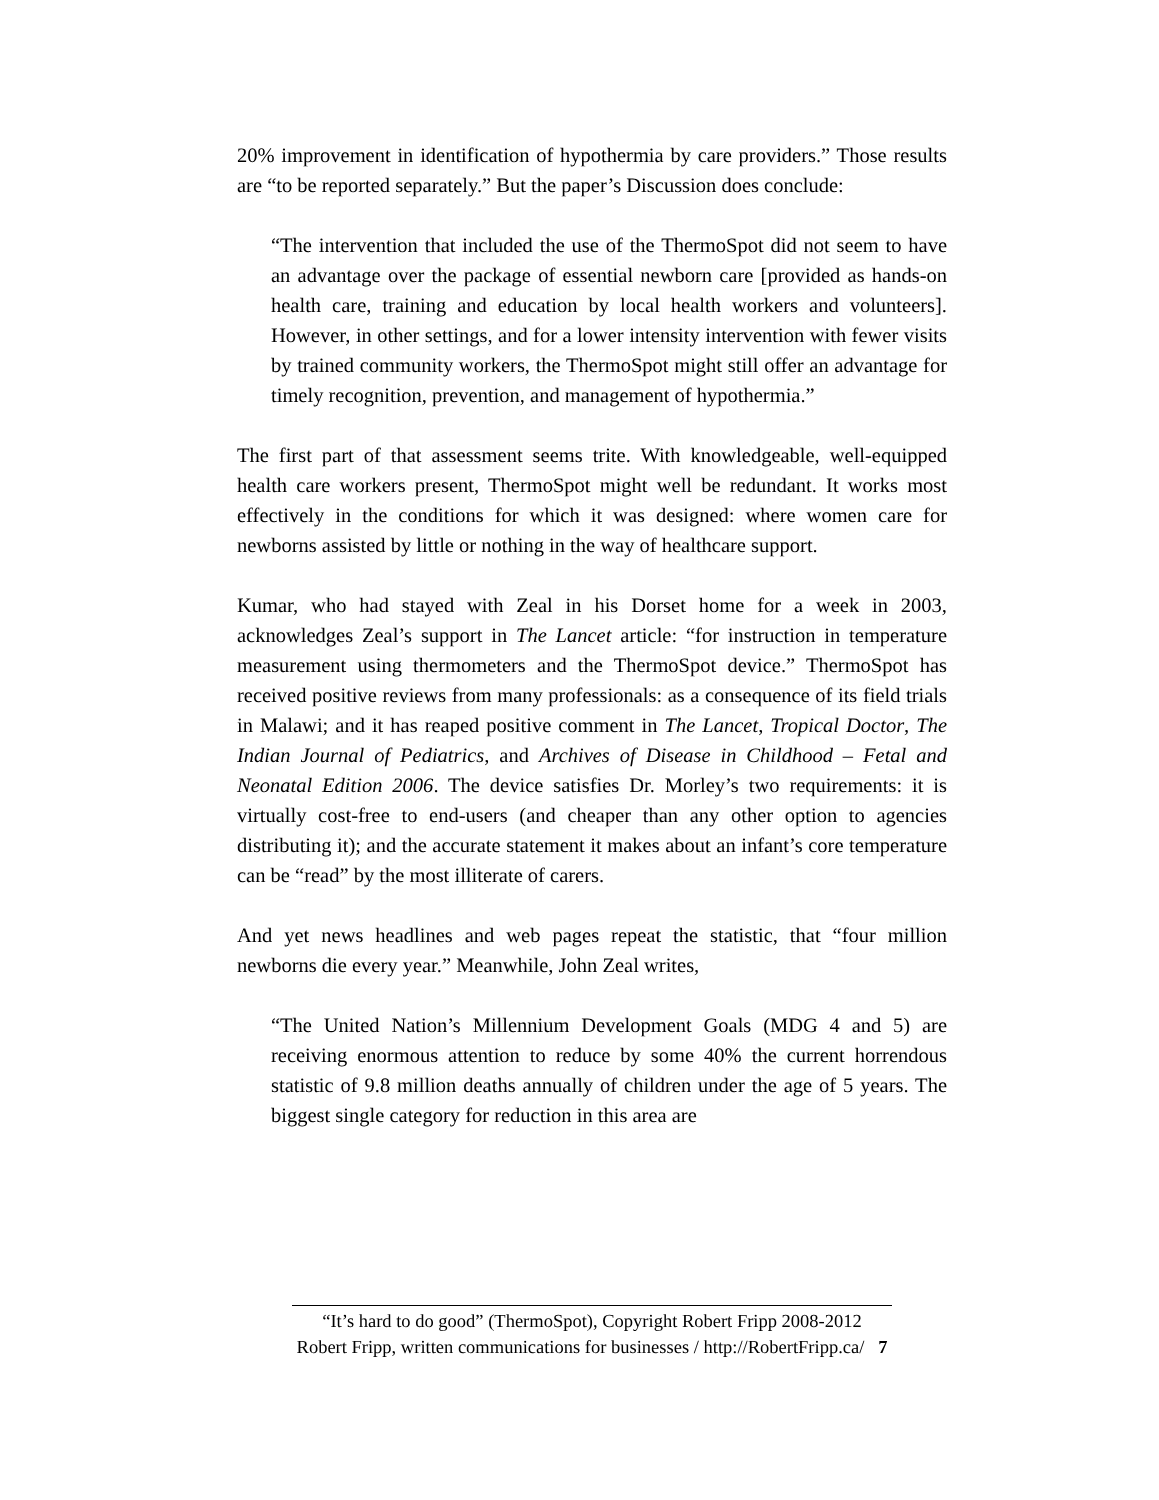20% improvement in identification of hypothermia by care providers.” Those results are “to be reported separately.” But the paper’s Discussion does conclude:
“The intervention that included the use of the ThermoSpot did not seem to have an advantage over the package of essential newborn care [provided as hands-on health care, training and education by local health workers and volunteers]. However, in other settings, and for a lower intensity intervention with fewer visits by trained community workers, the ThermoSpot might still offer an advantage for timely recognition, prevention, and management of hypothermia.”
The first part of that assessment seems trite. With knowledgeable, well-equipped health care workers present, ThermoSpot might well be redundant. It works most effectively in the conditions for which it was designed: where women care for newborns assisted by little or nothing in the way of healthcare support.
Kumar, who had stayed with Zeal in his Dorset home for a week in 2003, acknowledges Zeal’s support in The Lancet article: “for instruction in temperature measurement using thermometers and the ThermoSpot device.” ThermoSpot has received positive reviews from many professionals: as a consequence of its field trials in Malawi; and it has reaped positive comment in The Lancet, Tropical Doctor, The Indian Journal of Pediatrics, and Archives of Disease in Childhood – Fetal and Neonatal Edition 2006. The device satisfies Dr. Morley’s two requirements: it is virtually cost-free to end-users (and cheaper than any other option to agencies distributing it); and the accurate statement it makes about an infant’s core temperature can be “read” by the most illiterate of carers.
And yet news headlines and web pages repeat the statistic, that “four million newborns die every year.” Meanwhile, John Zeal writes,
“The United Nation’s Millennium Development Goals (MDG 4 and 5) are receiving enormous attention to reduce by some 40% the current horrendous statistic of 9.8 million deaths annually of children under the age of 5 years. The biggest single category for reduction in this area are
“It’s hard to do good” (ThermoSpot), Copyright Robert Fripp 2008-2012
Robert Fripp, written communications for businesses / http://RobertFripp.ca/ 7